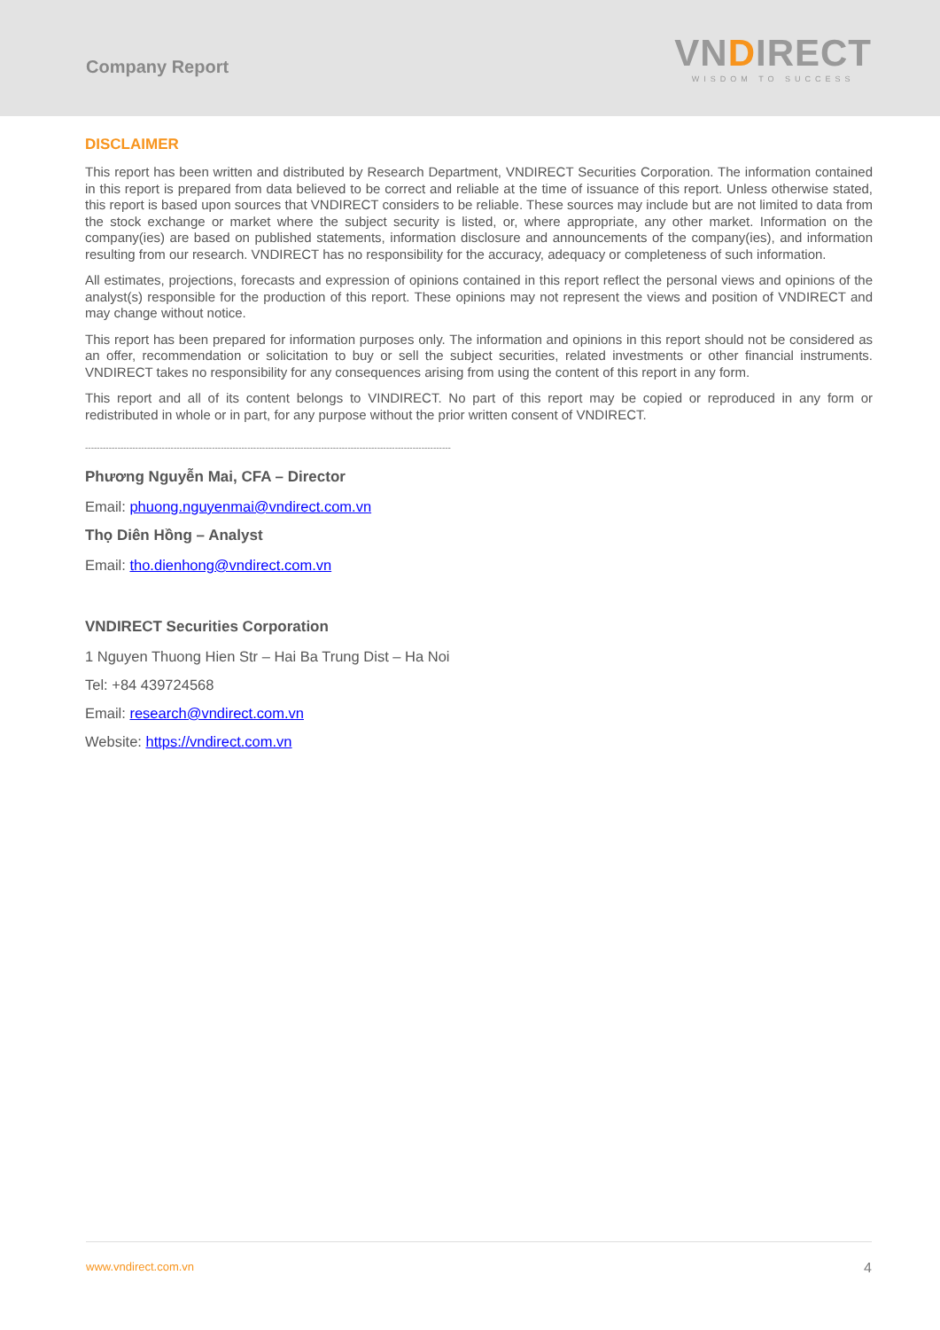Company Report
VNDIRECT
WISDOM TO SUCCESS
DISCLAIMER
This report has been written and distributed by Research Department, VNDIRECT Securities Corporation. The information contained in this report is prepared from data believed to be correct and reliable at the time of issuance of this report. Unless otherwise stated, this report is based upon sources that VNDIRECT considers to be reliable. These sources may include but are not limited to data from the stock exchange or market where the subject security is listed, or, where appropriate, any other market. Information on the company(ies) are based on published statements, information disclosure and announcements of the company(ies), and information resulting from our research. VNDIRECT has no responsibility for the accuracy, adequacy or completeness of such information.
All estimates, projections, forecasts and expression of opinions contained in this report reflect the personal views and opinions of the analyst(s) responsible for the production of this report. These opinions may not represent the views and position of VNDIRECT and may change without notice.
This report has been prepared for information purposes only. The information and opinions in this report should not be considered as an offer, recommendation or solicitation to buy or sell the subject securities, related investments or other financial instruments. VNDIRECT takes no responsibility for any consequences arising from using the content of this report in any form.
This report and all of its content belongs to VINDIRECT. No part of this report may be copied or reproduced in any form or redistributed in whole or in part, for any purpose without the prior written consent of VNDIRECT.
----------------------------------------------------------------------------------------------------------------------------
Phương Nguyễn Mai, CFA – Director
Email: phuong.nguyenmai@vndirect.com.vn
Thọ Diên Hồng – Analyst
Email: tho.dienhong@vndirect.com.vn
VNDIRECT Securities Corporation
1 Nguyen Thuong Hien Str – Hai Ba Trung Dist – Ha Noi
Tel: +84 439724568
Email: research@vndirect.com.vn
Website: https://vndirect.com.vn
www.vndirect.com.vn 4